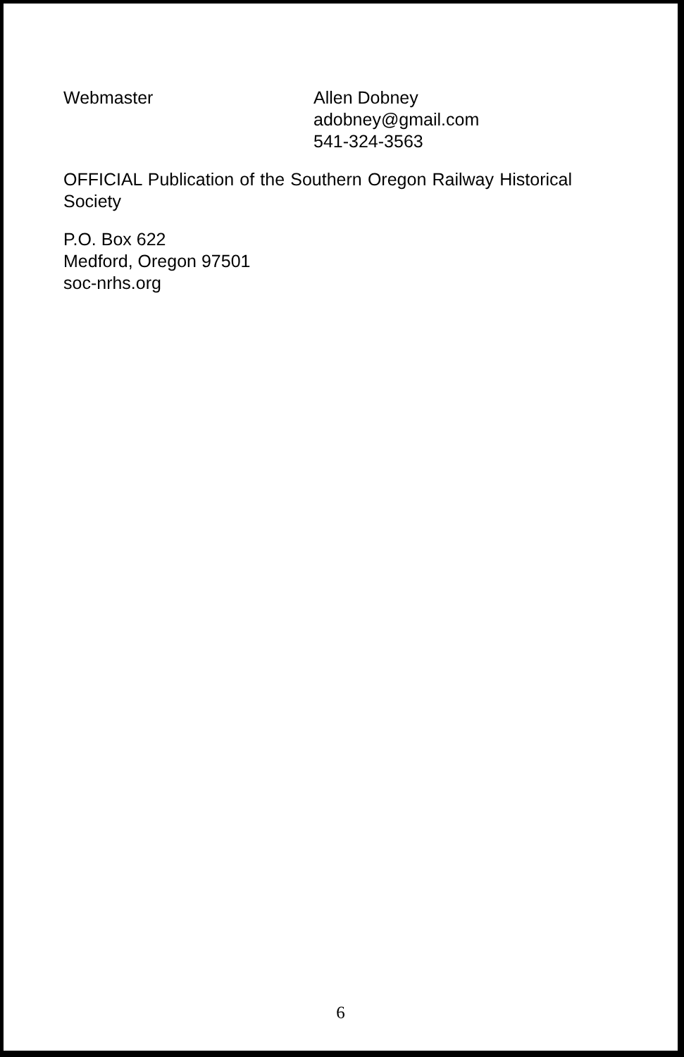Webmaster Allen Dobney
adobney@gmail.com
541-324-3563
OFFICIAL Publication of the Southern Oregon Railway Historical Society
P.O. Box 622
Medford, Oregon 97501
soc-nrhs.org
6